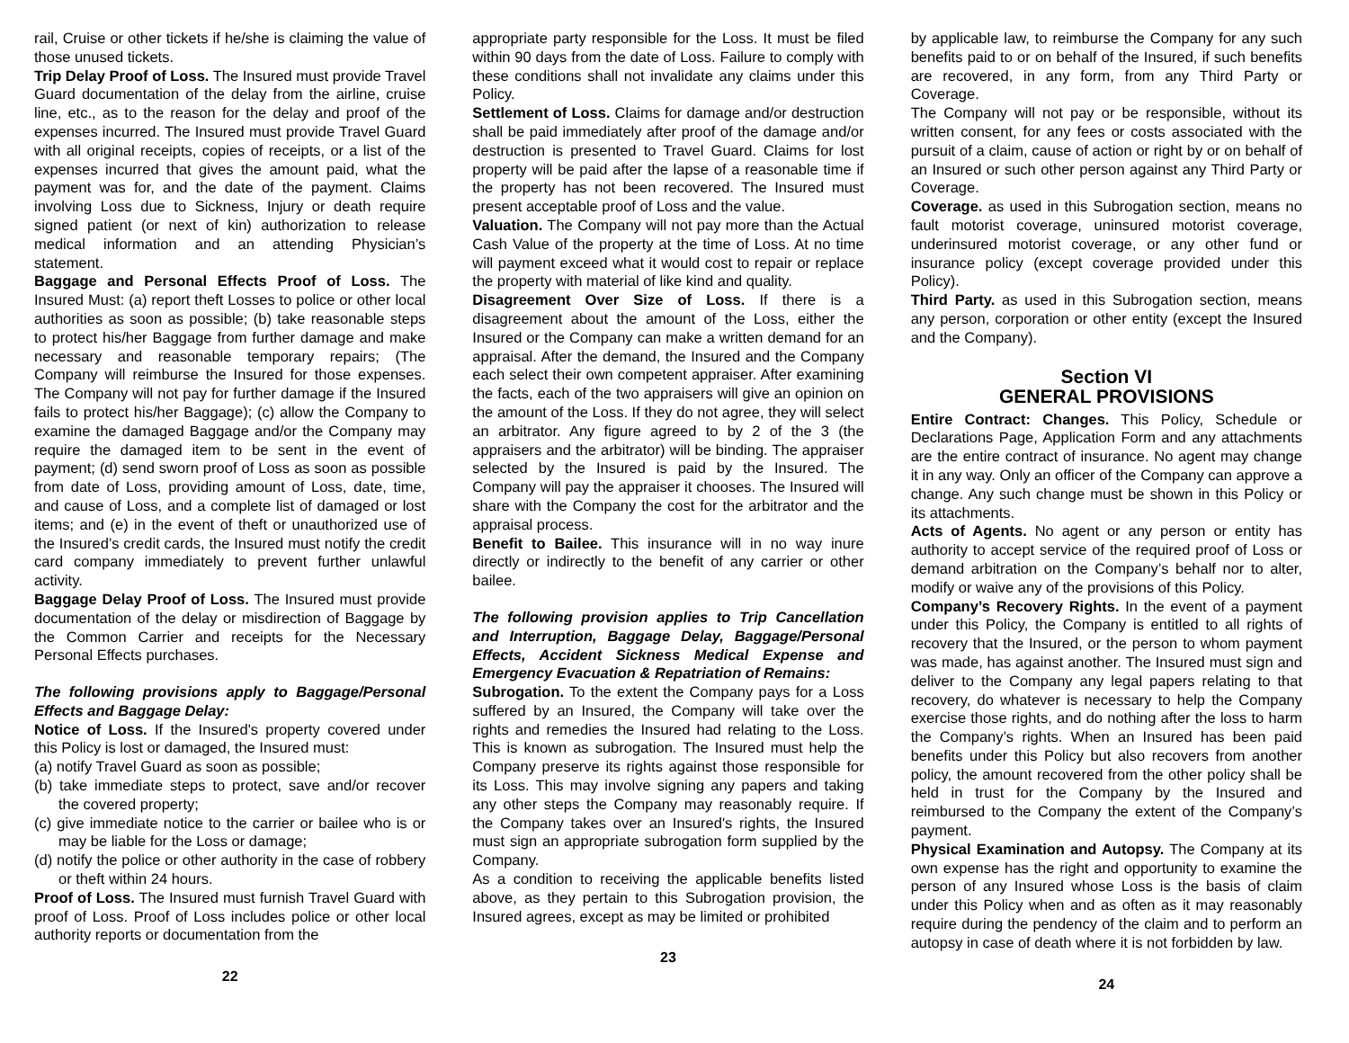rail, Cruise or other tickets if he/she is claiming the value of those unused tickets.
Trip Delay Proof of Loss. The Insured must provide Travel Guard documentation of the delay from the airline, cruise line, etc., as to the reason for the delay and proof of the expenses incurred. The Insured must provide Travel Guard with all original receipts, copies of receipts, or a list of the expenses incurred that gives the amount paid, what the payment was for, and the date of the payment. Claims involving Loss due to Sickness, Injury or death require signed patient (or next of kin) authorization to release medical information and an attending Physician’s statement.
Baggage and Personal Effects Proof of Loss. The Insured Must: (a) report theft Losses to police or other local authorities as soon as possible; (b) take reasonable steps to protect his/her Baggage from further damage and make necessary and reasonable temporary repairs; (The Company will reimburse the Insured for those expenses. The Company will not pay for further damage if the Insured fails to protect his/her Baggage); (c) allow the Company to examine the damaged Baggage and/or the Company may require the damaged item to be sent in the event of payment; (d) send sworn proof of Loss as soon as possible from date of Loss, providing amount of Loss, date, time, and cause of Loss, and a complete list of damaged or lost items; and (e) in the event of theft or unauthorized use of the Insured’s credit cards, the Insured must notify the credit card company immediately to prevent further unlawful activity.
Baggage Delay Proof of Loss. The Insured must provide documentation of the delay or misdirection of Baggage by the Common Carrier and receipts for the Necessary Personal Effects purchases.
The following provisions apply to Baggage/Personal Effects and Baggage Delay:
Notice of Loss. If the Insured's property covered under this Policy is lost or damaged, the Insured must:
(a) notify Travel Guard as soon as possible;
(b) take immediate steps to protect, save and/or recover the covered property;
(c) give immediate notice to the carrier or bailee who is or may be liable for the Loss or damage;
(d) notify the police or other authority in the case of robbery or theft within 24 hours.
Proof of Loss. The Insured must furnish Travel Guard with proof of Loss. Proof of Loss includes police or other local authority reports or documentation from the
22
appropriate party responsible for the Loss. It must be filed within 90 days from the date of Loss. Failure to comply with these conditions shall not invalidate any claims under this Policy.
Settlement of Loss. Claims for damage and/or destruction shall be paid immediately after proof of the damage and/or destruction is presented to Travel Guard. Claims for lost property will be paid after the lapse of a reasonable time if the property has not been recovered. The Insured must present acceptable proof of Loss and the value.
Valuation. The Company will not pay more than the Actual Cash Value of the property at the time of Loss. At no time will payment exceed what it would cost to repair or replace the property with material of like kind and quality.
Disagreement Over Size of Loss. If there is a disagreement about the amount of the Loss, either the Insured or the Company can make a written demand for an appraisal. After the demand, the Insured and the Company each select their own competent appraiser. After examining the facts, each of the two appraisers will give an opinion on the amount of the Loss. If they do not agree, they will select an arbitrator. Any figure agreed to by 2 of the 3 (the appraisers and the arbitrator) will be binding. The appraiser selected by the Insured is paid by the Insured. The Company will pay the appraiser it chooses. The Insured will share with the Company the cost for the arbitrator and the appraisal process.
Benefit to Bailee. This insurance will in no way inure directly or indirectly to the benefit of any carrier or other bailee.
The following provision applies to Trip Cancellation and Interruption, Baggage Delay, Baggage/Personal Effects, Accident Sickness Medical Expense and Emergency Evacuation & Repatriation of Remains:
Subrogation. To the extent the Company pays for a Loss suffered by an Insured, the Company will take over the rights and remedies the Insured had relating to the Loss. This is known as subrogation. The Insured must help the Company preserve its rights against those responsible for its Loss. This may involve signing any papers and taking any other steps the Company may reasonably require. If the Company takes over an Insured's rights, the Insured must sign an appropriate subrogation form supplied by the Company.
As a condition to receiving the applicable benefits listed above, as they pertain to this Subrogation provision, the Insured agrees, except as may be limited or prohibited
23
by applicable law, to reimburse the Company for any such benefits paid to or on behalf of the Insured, if such benefits are recovered, in any form, from any Third Party or Coverage.
The Company will not pay or be responsible, without its written consent, for any fees or costs associated with the pursuit of a claim, cause of action or right by or on behalf of an Insured or such other person against any Third Party or Coverage.
Coverage. as used in this Subrogation section, means no fault motorist coverage, uninsured motorist coverage, underinsured motorist coverage, or any other fund or insurance policy (except coverage provided under this Policy).
Third Party. as used in this Subrogation section, means any person, corporation or other entity (except the Insured and the Company).
Section VI
GENERAL PROVISIONS
Entire Contract: Changes. This Policy, Schedule or Declarations Page, Application Form and any attachments are the entire contract of insurance. No agent may change it in any way. Only an officer of the Company can approve a change. Any such change must be shown in this Policy or its attachments.
Acts of Agents. No agent or any person or entity has authority to accept service of the required proof of Loss or demand arbitration on the Company’s behalf nor to alter, modify or waive any of the provisions of this Policy.
Company’s Recovery Rights. In the event of a payment under this Policy, the Company is entitled to all rights of recovery that the Insured, or the person to whom payment was made, has against another. The Insured must sign and deliver to the Company any legal papers relating to that recovery, do whatever is necessary to help the Company exercise those rights, and do nothing after the loss to harm the Company’s rights. When an Insured has been paid benefits under this Policy but also recovers from another policy, the amount recovered from the other policy shall be held in trust for the Company by the Insured and reimbursed to the Company the extent of the Company’s payment.
Physical Examination and Autopsy. The Company at its own expense has the right and opportunity to examine the person of any Insured whose Loss is the basis of claim under this Policy when and as often as it may reasonably require during the pendency of the claim and to perform an autopsy in case of death where it is not forbidden by law.
24